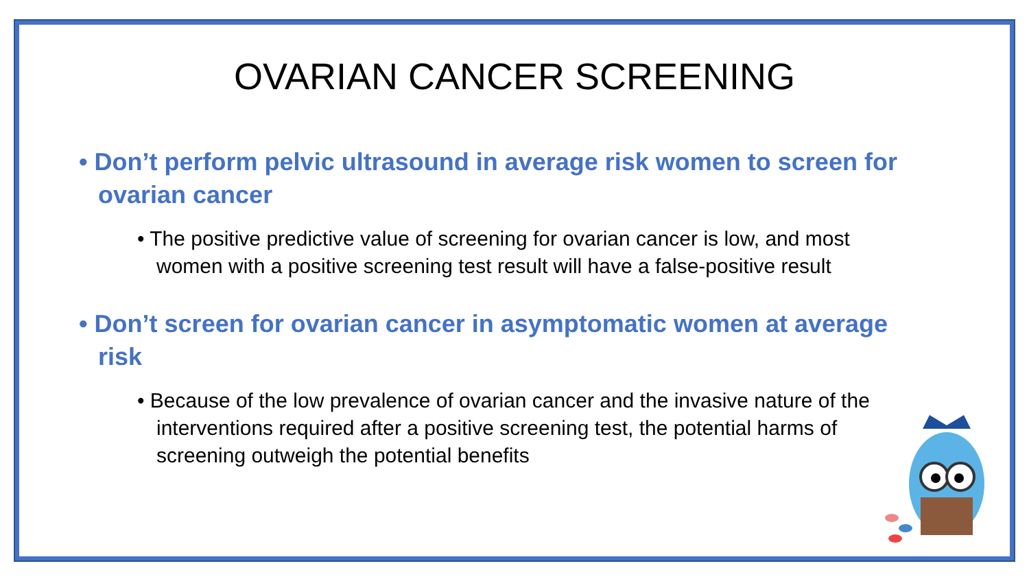OVARIAN CANCER SCREENING
• Don’t perform pelvic ultrasound in average risk women to screen for ovarian cancer
• The positive predictive value of screening for ovarian cancer is low, and most women with a positive screening test result will have a false-positive result
• Don’t screen for ovarian cancer in asymptomatic women at average risk
• Because of the low prevalence of ovarian cancer and the invasive nature of the interventions required after a positive screening test, the potential harms of screening outweigh the potential benefits